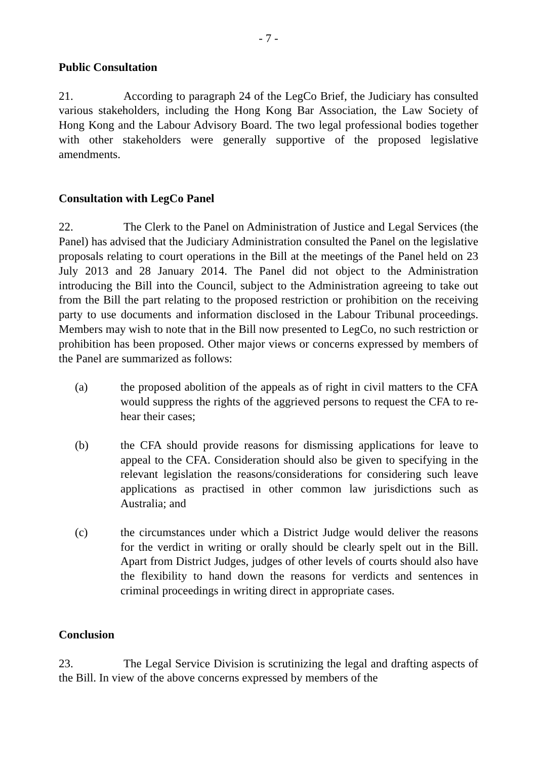- 7 -
Public Consultation
21. According to paragraph 24 of the LegCo Brief, the Judiciary has consulted various stakeholders, including the Hong Kong Bar Association, the Law Society of Hong Kong and the Labour Advisory Board. The two legal professional bodies together with other stakeholders were generally supportive of the proposed legislative amendments.
Consultation with LegCo Panel
22. The Clerk to the Panel on Administration of Justice and Legal Services (the Panel) has advised that the Judiciary Administration consulted the Panel on the legislative proposals relating to court operations in the Bill at the meetings of the Panel held on 23 July 2013 and 28 January 2014. The Panel did not object to the Administration introducing the Bill into the Council, subject to the Administration agreeing to take out from the Bill the part relating to the proposed restriction or prohibition on the receiving party to use documents and information disclosed in the Labour Tribunal proceedings. Members may wish to note that in the Bill now presented to LegCo, no such restriction or prohibition has been proposed. Other major views or concerns expressed by members of the Panel are summarized as follows:
(a) the proposed abolition of the appeals as of right in civil matters to the CFA would suppress the rights of the aggrieved persons to request the CFA to re-hear their cases;
(b) the CFA should provide reasons for dismissing applications for leave to appeal to the CFA. Consideration should also be given to specifying in the relevant legislation the reasons/considerations for considering such leave applications as practised in other common law jurisdictions such as Australia; and
(c) the circumstances under which a District Judge would deliver the reasons for the verdict in writing or orally should be clearly spelt out in the Bill. Apart from District Judges, judges of other levels of courts should also have the flexibility to hand down the reasons for verdicts and sentences in criminal proceedings in writing direct in appropriate cases.
Conclusion
23. The Legal Service Division is scrutinizing the legal and drafting aspects of the Bill. In view of the above concerns expressed by members of the